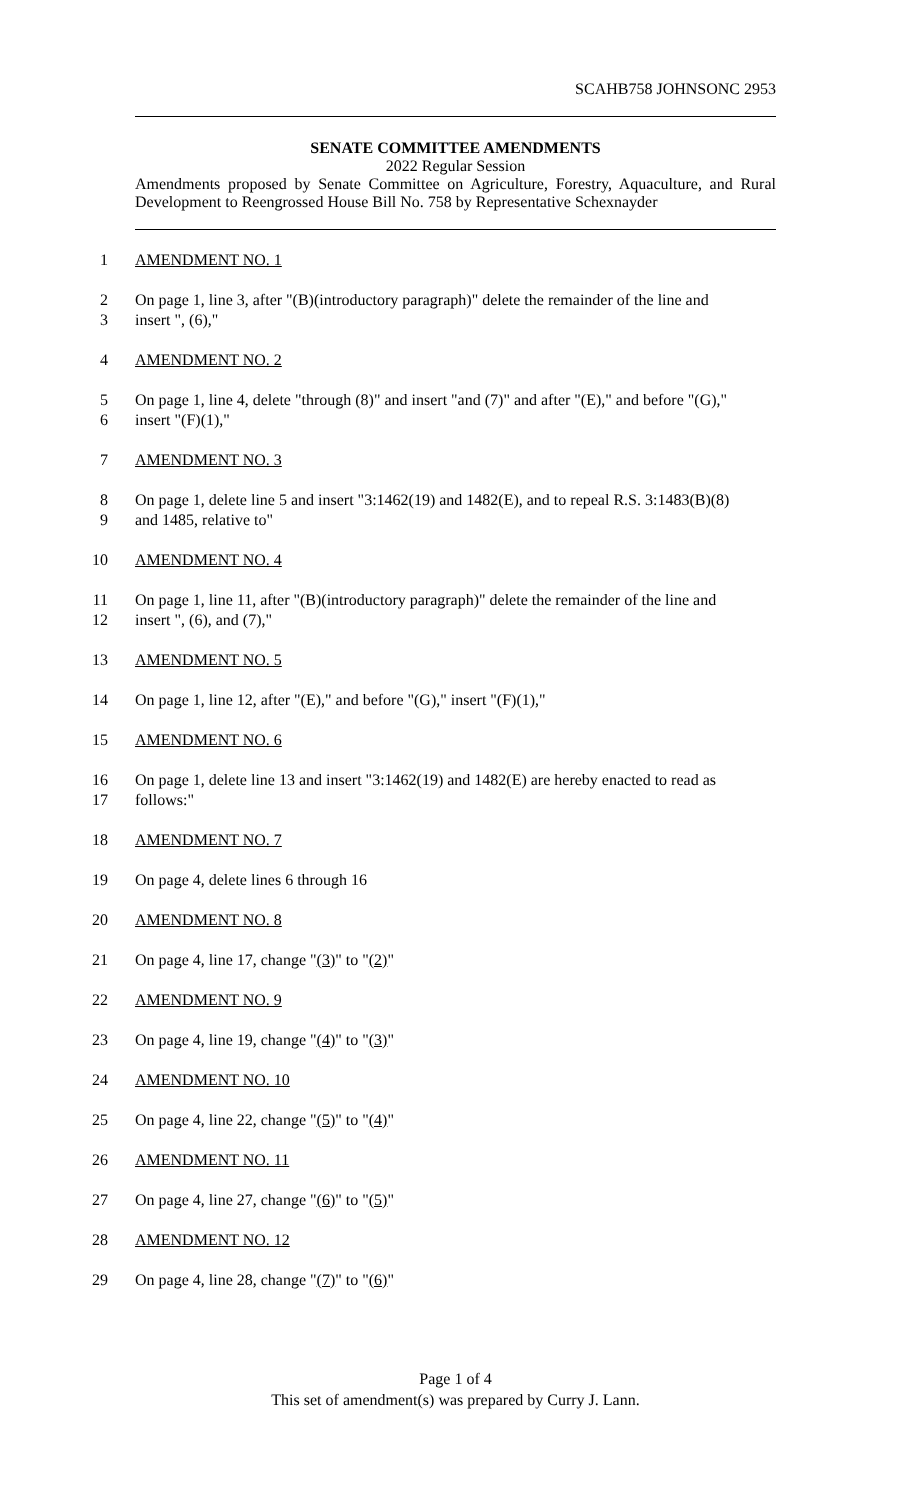SCAHB758 JOHNSONC 2953
SENATE COMMITTEE AMENDMENTS
2022 Regular Session
Amendments proposed by Senate Committee on Agriculture, Forestry, Aquaculture, and Rural Development to Reengrossed House Bill No. 758 by Representative Schexnayder
1
AMENDMENT NO. 1
2
On page 1, line 3, after "(B)(introductory paragraph)" delete the remainder of the line and
3
insert ", (6),"
4
AMENDMENT NO. 2
5
On page 1, line 4, delete "through (8)" and insert "and (7)" and after "(E)," and before "(G),"
6
insert "(F)(1),"
7
AMENDMENT NO. 3
8
On page 1, delete line 5 and insert "3:1462(19) and 1482(E), and to repeal R.S. 3:1483(B)(8)
9
and 1485, relative to"
10
AMENDMENT NO. 4
11
On page 1, line 11, after "(B)(introductory paragraph)" delete the remainder of the line and
12
insert ", (6), and (7),"
13
AMENDMENT NO. 5
14
On page 1, line 12, after "(E)," and before "(G)," insert "(F)(1),"
15
AMENDMENT NO. 6
16
On page 1, delete line 13 and insert "3:1462(19) and 1482(E) are hereby enacted to read as
17
follows:"
18
AMENDMENT NO. 7
19
On page 4, delete lines 6 through 16
20
AMENDMENT NO. 8
21
On page 4, line 17, change "(3)" to "(2)"
22
AMENDMENT NO. 9
23
On page 4, line 19, change "(4)" to "(3)"
24
AMENDMENT NO. 10
25
On page 4, line 22, change "(5)" to "(4)"
26
AMENDMENT NO. 11
27
On page 4, line 27, change "(6)" to "(5)"
28
AMENDMENT NO. 12
29
On page 4, line 28, change "(7)" to "(6)"
Page 1 of 4
This set of amendment(s) was prepared by Curry J. Lann.